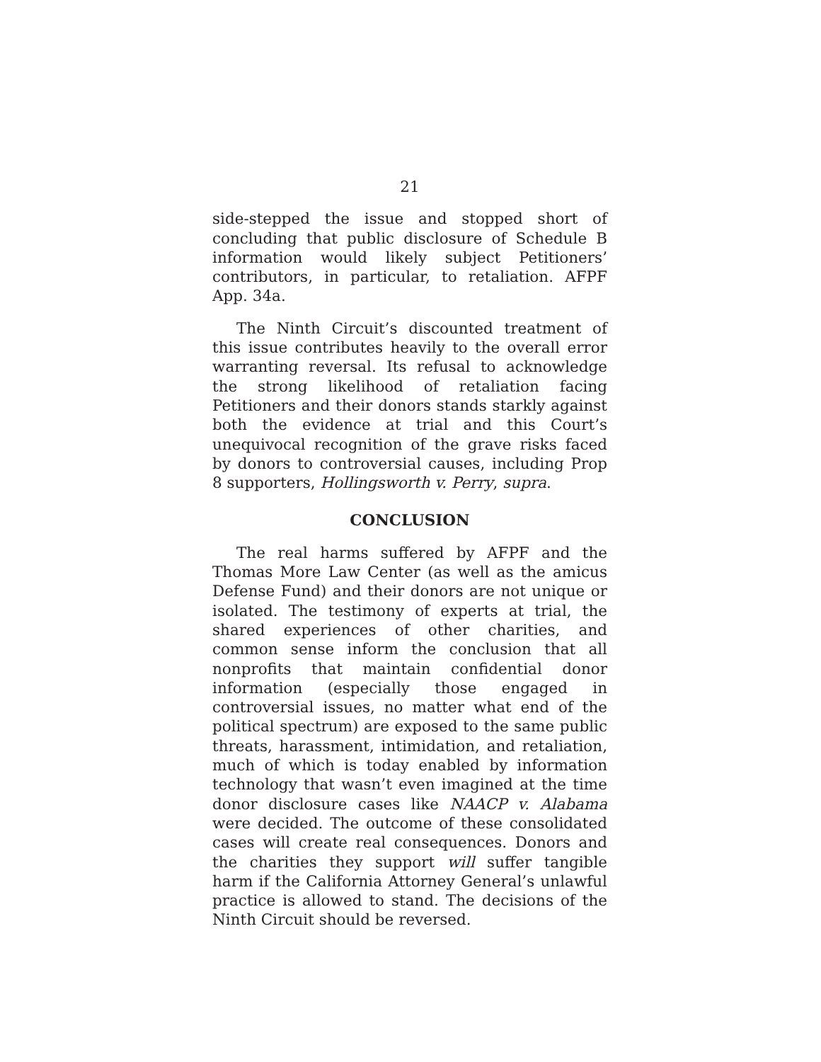21
side-stepped the issue and stopped short of concluding that public disclosure of Schedule B information would likely subject Petitioners’ contributors, in particular, to retaliation. AFPF App. 34a.
The Ninth Circuit’s discounted treatment of this issue contributes heavily to the overall error warranting reversal. Its refusal to acknowledge the strong likelihood of retaliation facing Petitioners and their donors stands starkly against both the evidence at trial and this Court’s unequivocal recognition of the grave risks faced by donors to controversial causes, including Prop 8 supporters, Hollingsworth v. Perry, supra.
CONCLUSION
The real harms suffered by AFPF and the Thomas More Law Center (as well as the amicus Defense Fund) and their donors are not unique or isolated. The testimony of experts at trial, the shared experiences of other charities, and common sense inform the conclusion that all nonprofits that maintain confidential donor information (especially those engaged in controversial issues, no matter what end of the political spectrum) are exposed to the same public threats, harassment, intimidation, and retaliation, much of which is today enabled by information technology that wasn’t even imagined at the time donor disclosure cases like NAACP v. Alabama were decided. The outcome of these consolidated cases will create real consequences. Donors and the charities they support will suffer tangible harm if the California Attorney General’s unlawful practice is allowed to stand. The decisions of the Ninth Circuit should be reversed.